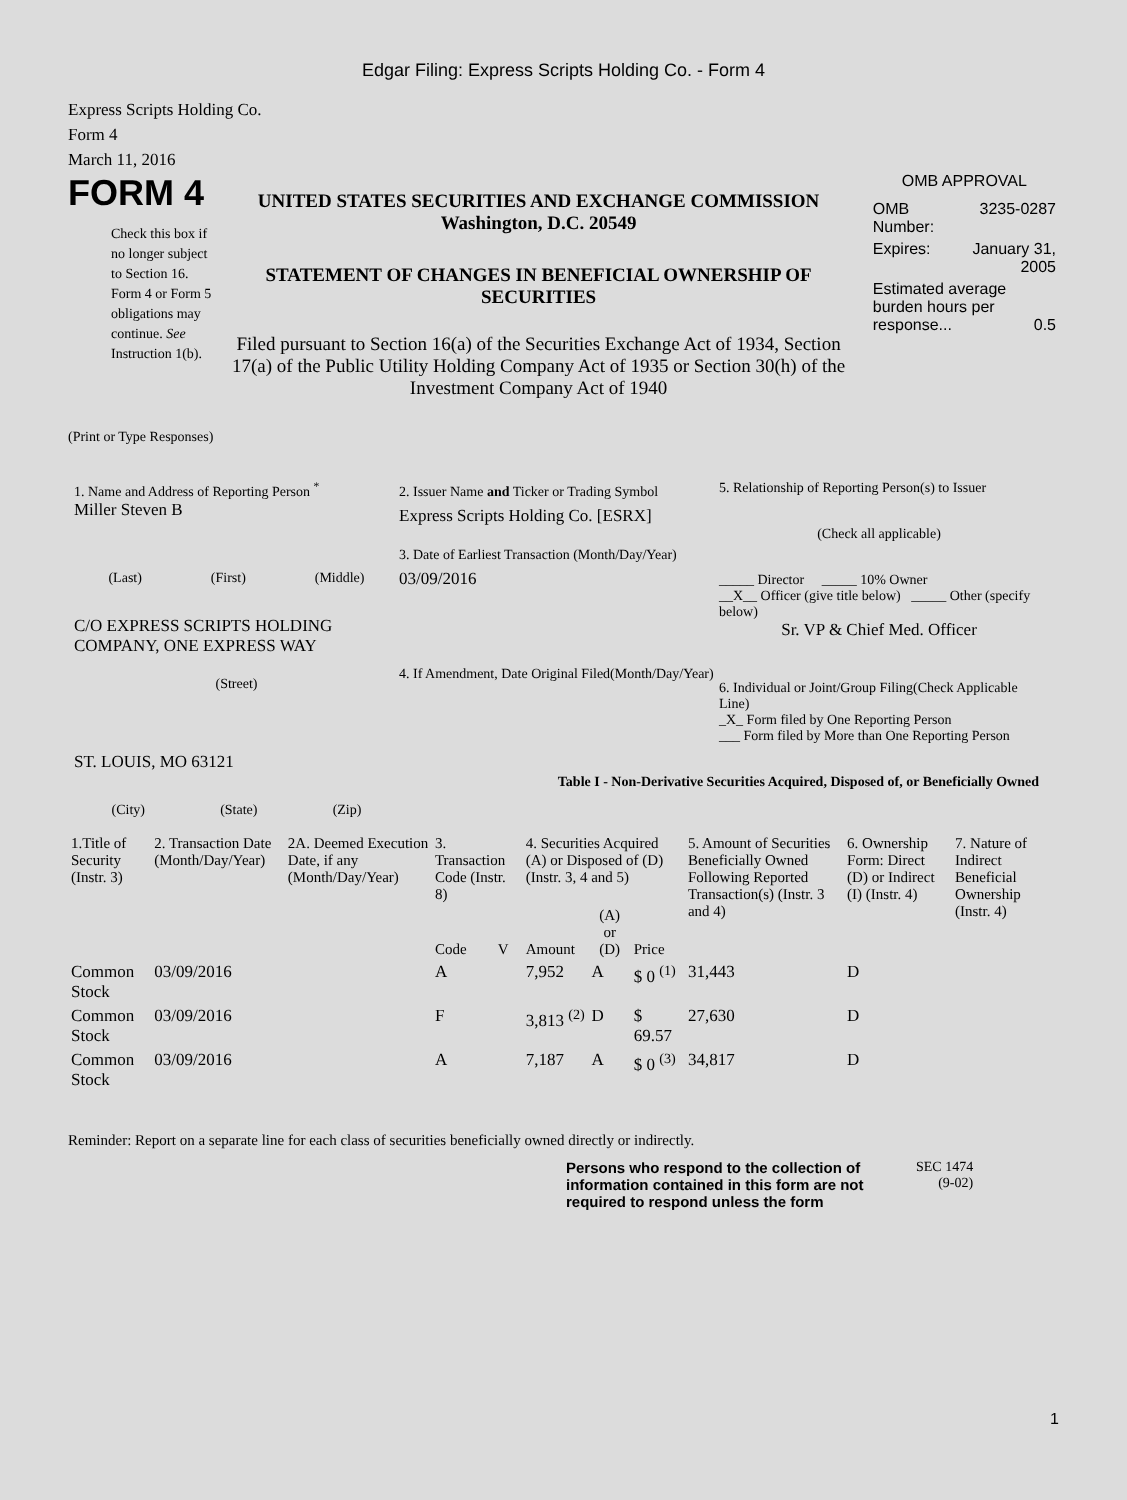Edgar Filing: Express Scripts Holding Co. - Form 4
Express Scripts Holding Co.
Form 4
March 11, 2016
FORM 4
Check this box if no longer subject to Section 16. Form 4 or Form 5 obligations may continue. See Instruction 1(b).
UNITED STATES SECURITIES AND EXCHANGE COMMISSION
Washington, D.C. 20549
STATEMENT OF CHANGES IN BENEFICIAL OWNERSHIP OF SECURITIES
Filed pursuant to Section 16(a) of the Securities Exchange Act of 1934, Section 17(a) of the Public Utility Holding Company Act of 1935 or Section 30(h) of the Investment Company Act of 1940
OMB APPROVAL
| OMB Number: | 3235-0287 |
| Expires: | January 31, 2005 |
| Estimated average burden hours per response... 0.5 | |
(Print or Type Responses)
1. Name and Address of Reporting Person <sup>*</sup>
Miller Steven B
(Last) (First) (Middle)
C/O EXPRESS SCRIPTS HOLDING COMPANY, ONE EXPRESS WAY
(Street)
ST. LOUIS, MO 63121
(City) (State) (Zip)
2. Issuer Name and Ticker or Trading Symbol
Express Scripts Holding Co. [ESRX]
3. Date of Earliest Transaction (Month/Day/Year)
03/09/2016
4. If Amendment, Date Original Filed(Month/Day/Year)
5. Relationship of Reporting Person(s) to Issuer
(Check all applicable)
_____ Director _____ 10% Owner
__X__ Officer (give title below) _____ Other (specify below)
Sr. VP & Chief Med. Officer
6. Individual or Joint/Group Filing(Check Applicable Line)
_X_ Form filed by One Reporting Person
___ Form filed by More than One Reporting Person
Table I - Non-Derivative Securities Acquired, Disposed of, or Beneficially Owned
| 1.Title of Security (Instr. 3) | 2. Transaction Date (Month/Day/Year) | 2A. Deemed Execution Date, if any (Month/Day/Year) | 3. Transaction Code (Instr. 8) | | 4. Securities Acquired (A) or Disposed of (D) (Instr. 3, 4 and 5) | | | 5. Amount of Securities Beneficially Owned Following Reported Transaction(s) (Instr. 3 and 4) | 6. Ownership Form: Direct (D) or Indirect (I) (Instr. 4) | 7. Nature of Indirect Beneficial Ownership (Instr. 4) |
| --- | --- | --- | --- | --- | --- | --- | --- | --- | --- | --- |
| | | | Code | V | Amount | (A) or (D) | Price | | | |
| Common Stock | 03/09/2016 | | A | | 7,952 | A | $ 0 <sup>(1)</sup> | 31,443 | D | |
| Common Stock | 03/09/2016 | | F | | 3,813 <sup>(2)</sup> | D | $ 69.57 | 27,630 | D | |
| Common Stock | 03/09/2016 | | A | | 7,187 | A | $ 0 <sup>(3)</sup> | 34,817 | D | |
Reminder: Report on a separate line for each class of securities beneficially owned directly or indirectly.
Persons who respond to the collection of information contained in this form are not required to respond unless the form
SEC 1474
(9-02)
1